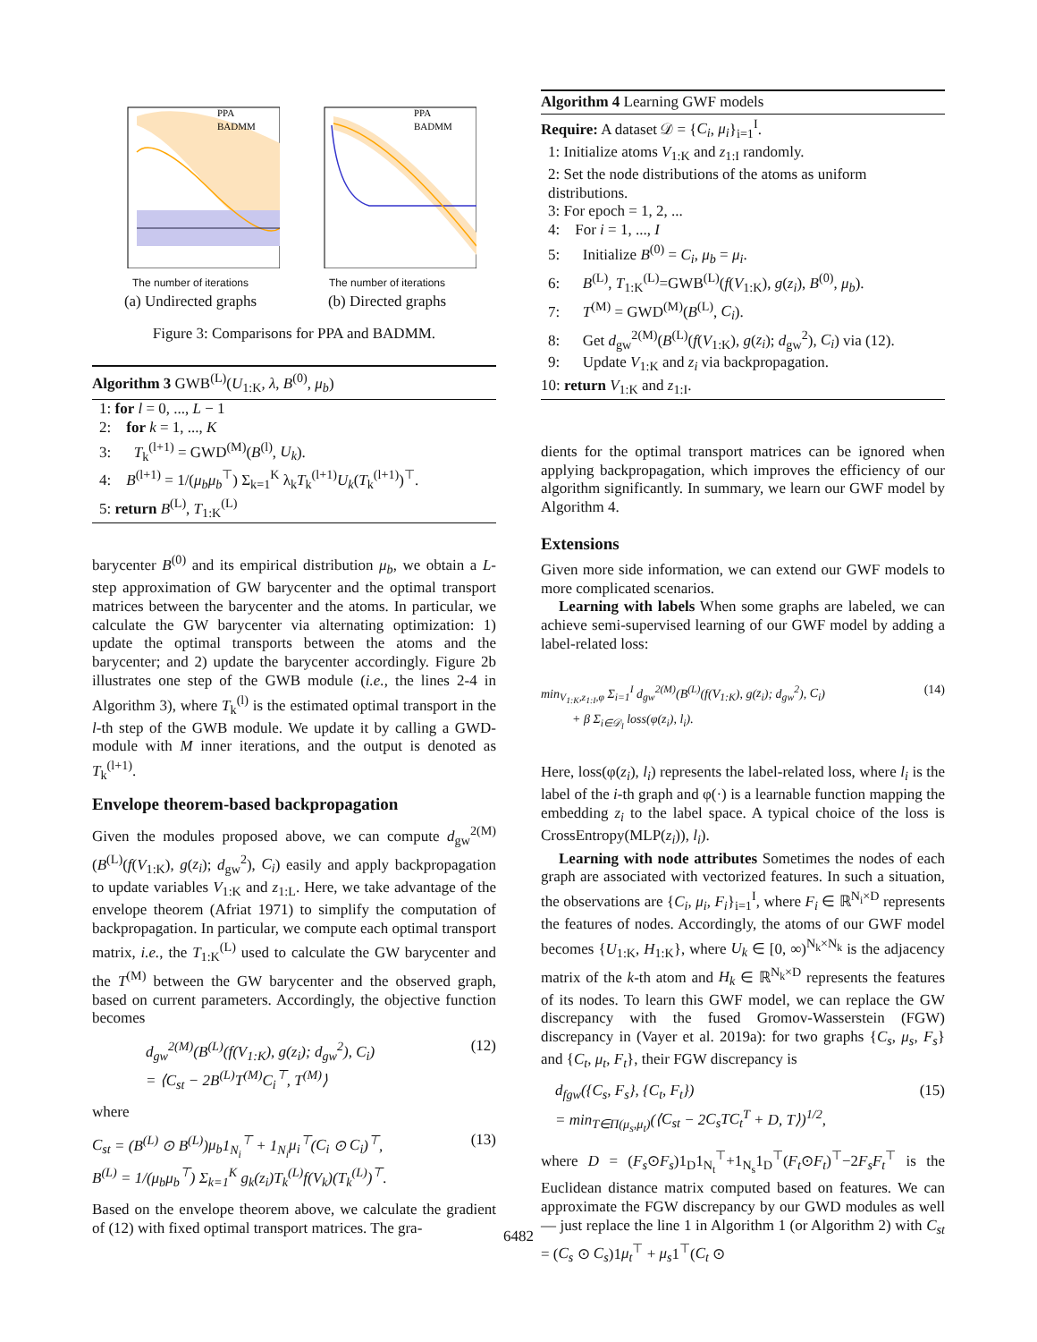PPA
BADMM
The number of iterations
(a) Undirected graphs
PPA
BADMM
The number of iterations
(b) Directed graphs
Figure 3: Comparisons for PPA and BADMM.
Algorithm 3 GWB<sup>(L)</sup>(U<sub>1:K</sub>, λ, B<sup>(0)</sup>, μ<sub>b</sub>)
1: for l = 0, ..., L − 1
2: for k = 1, ..., K
3: T<sub>k</sub><sup>(l+1)</sup> = GWD<sup>(M)</sup>(B<sup>(l)</sup>, U<sub>k</sub>).
4: B<sup>(l+1)</sup> = 1/(μ<sub>b</sub>μ<sub>b</sub><sup>⊤</sup>) Σ<sub>k=1</sub><sup>K</sup> λ<sub>k</sub>T<sub>k</sub><sup>(l+1)</sup>U<sub>k</sub>(T<sub>k</sub><sup>(l+1)</sup>)<sup>⊤</sup>.
5: return B<sup>(L)</sup>, T<sub>1:K</sub><sup>(L)</sup>
barycenter B<sup>(0)</sup> and its empirical distribution μ<sub>b</sub>, we obtain a L-step approximation of GW barycenter and the optimal transport matrices between the barycenter and the atoms. In particular, we calculate the GW barycenter via alternating optimization: 1) update the optimal transports between the atoms and the barycenter; and 2) update the barycenter accordingly. Figure 2b illustrates one step of the GWB module (i.e., the lines 2-4 in Algorithm 3), where T<sub>k</sub><sup>(l)</sup> is the estimated optimal transport in the l-th step of the GWB module. We update it by calling a GWD-module with M inner iterations, and the output is denoted as T<sub>k</sub><sup>(l+1)</sup>.
Envelope theorem-based backpropagation
Given the modules proposed above, we can compute d<sub>gw</sub><sup>2(M)</sup>(B<sup>(L)</sup>(f(V<sub>1:K</sub>), g(z<sub>i</sub>); d<sub>gw</sub><sup>2</sup>), C<sub>i</sub>) easily and apply backpropagation to update variables V<sub>1:K</sub> and z<sub>1:L</sub>. Here, we take advantage of the envelope theorem (Afriat 1971) to simplify the computation of backpropagation. In particular, we compute each optimal transport matrix, i.e., the T<sub>1:K</sub><sup>(L)</sup> used to calculate the GW barycenter and the T<sup>(M)</sup> between the GW barycenter and the observed graph, based on current parameters. Accordingly, the objective function becomes
d<sub>gw</sub><sup>2(M)</sup>(B<sup>(L)</sup>(f(V<sub>1:K</sub>), g(z<sub>i</sub>); d<sub>gw</sub><sup>2</sup>), C<sub>i</sub>)
= ⟨C<sub>st</sub> − 2B<sup>(L)</sup>T<sup>(M)</sup>C<sub>i</sub><sup>⊤</sup>, T<sup>(M)</sup>⟩ (12)
where
C<sub>st</sub> = (B<sup>(L)</sup> ⊙ B<sup>(L)</sup>)μ<sub>b</sub>1<sub>N<sub>i</sub></sub><sup>⊤</sup> + 1<sub>N<sub>i</sub></sub>μ<sub>i</sub><sup>⊤</sup>(C<sub>i</sub> ⊙ C<sub>i</sub>)<sup>⊤</sup>,
B<sup>(L)</sup> = 1/(μ<sub>b</sub>μ<sub>b</sub><sup>⊤</sup>) Σ<sub>k=1</sub><sup>K</sup> g<sub>k</sub>(z<sub>i</sub>)T<sub>k</sub><sup>(L)</sup>f(V<sub>k</sub>)(T<sub>k</sub><sup>(L)</sup>)<sup>⊤</sup>. (13)
Based on the envelope theorem above, we calculate the gradient of (12) with fixed optimal transport matrices. The gra-
Algorithm 4 Learning GWF models
Require: A dataset 𝒟 = {C<sub>i</sub>, μ<sub>i</sub>}<sub>i=1</sub><sup>I</sup>.
1: Initialize atoms V<sub>1:K</sub> and z<sub>1:I</sub> randomly.
2: Set the node distributions of the atoms as uniform distributions.
3: For epoch = 1, 2, ...
4: For i = 1, ..., I
5: Initialize B<sup>(0)</sup> = C<sub>i</sub>, μ<sub>b</sub> = μ<sub>i</sub>.
6: B<sup>(L)</sup>, T<sub>1:K</sub><sup>(L)</sup>=GWB<sup>(L)</sup>(f(V<sub>1:K</sub>), g(z<sub>i</sub>), B<sup>(0)</sup>, μ<sub>b</sub>).
7: T<sup>(M)</sup> = GWD<sup>(M)</sup>(B<sup>(L)</sup>, C<sub>i</sub>).
8: Get d<sub>gw</sub><sup>2(M)</sup>(B<sup>(L)</sup>(f(V<sub>1:K</sub>), g(z<sub>i</sub>); d<sub>gw</sub><sup>2</sup>), C<sub>i</sub>) via (12).
9: Update V<sub>1:K</sub> and z<sub>i</sub> via backpropagation.
10: return V<sub>1:K</sub> and z<sub>1:I</sub>.
dients for the optimal transport matrices can be ignored when applying backpropagation, which improves the efficiency of our algorithm significantly. In summary, we learn our GWF model by Algorithm 4.
Extensions
Given more side information, we can extend our GWF models to more complicated scenarios.
Learning with labels When some graphs are labeled, we can achieve semi-supervised learning of our GWF model by adding a label-related loss:
min<sub>V<sub>1:K</sub>,z<sub>1:I</sub>,φ</sub> Σ<sub>i=1</sub><sup>I</sup> d<sub>gw</sub><sup>2(M)</sup>(B<sup>(L)</sup>(f(V<sub>1:K</sub>), g(z<sub>i</sub>); d<sub>gw</sub><sup>2</sup>), C<sub>i</sub>)
+ β Σ<sub>i∈𝒟<sub>l</sub></sub> loss(φ(z<sub>i</sub>), l<sub>i</sub>). (14)
Here, loss(φ(z<sub>i</sub>), l<sub>i</sub>) represents the label-related loss, where l<sub>i</sub> is the label of the i-th graph and φ(·) is a learnable function mapping the embedding z<sub>i</sub> to the label space. A typical choice of the loss is CrossEntropy(MLP(z<sub>i</sub>)), l<sub>i</sub>).
Learning with node attributes Sometimes the nodes of each graph are associated with vectorized features. In such a situation, the observations are {C<sub>i</sub>, μ<sub>i</sub>, F<sub>i</sub>}<sub>i=1</sub><sup>I</sup>, where F<sub>i</sub> ∈ ℝ<sup>N<sub>i</sub>×D</sup> represents the features of nodes. Accordingly, the atoms of our GWF model becomes {U<sub>1:K</sub>, H<sub>1:K</sub>}, where U<sub>k</sub> ∈ [0, ∞)<sup>N<sub>k</sub>×N<sub>k</sub></sup> is the adjacency matrix of the k-th atom and H<sub>k</sub> ∈ ℝ<sup>N<sub>k</sub>×D</sup> represents the features of its nodes. To learn this GWF model, we can replace the GW discrepancy with the fused Gromov-Wasserstein (FGW) discrepancy in (Vayer et al. 2019a): for two graphs {C<sub>s</sub>, μ<sub>s</sub>, F<sub>s</sub>} and {C<sub>t</sub>, μ<sub>t</sub>, F<sub>t</sub>}, their FGW discrepancy is
d<sub>fgw</sub>({C<sub>s</sub>, F<sub>s</sub>}, {C<sub>t</sub>, F<sub>t</sub>})
= min<sub>T∈Π(μ<sub>s</sub>,μ<sub>t</sub>)</sub>(⟨C<sub>st</sub> − 2C<sub>s</sub>TC<sub>t</sub><sup>T</sup> + D, T⟩)<sup>1/2</sup>, (15)
where D = (F<sub>s</sub>⊙F<sub>s</sub>)1<sub>D</sub>1<sub>N<sub>t</sub></sub><sup>⊤</sup>+1<sub>N<sub>s</sub></sub>1<sub>D</sub><sup>⊤</sup>(F<sub>t</sub>⊙F<sub>t</sub>)<sup>⊤</sup>−2F<sub>s</sub>F<sub>t</sub><sup>⊤</sup> is the Euclidean distance matrix computed based on features. We can approximate the FGW discrepancy by our GWD modules as well — just replace the line 1 in Algorithm 1 (or Algorithm 2) with C<sub>st</sub> = (C<sub>s</sub> ⊙ C<sub>s</sub>)1μ<sub>t</sub><sup>⊤</sup> + μ<sub>s</sub>1<sup>⊤</sup>(C<sub>t</sub> ⊙
6482